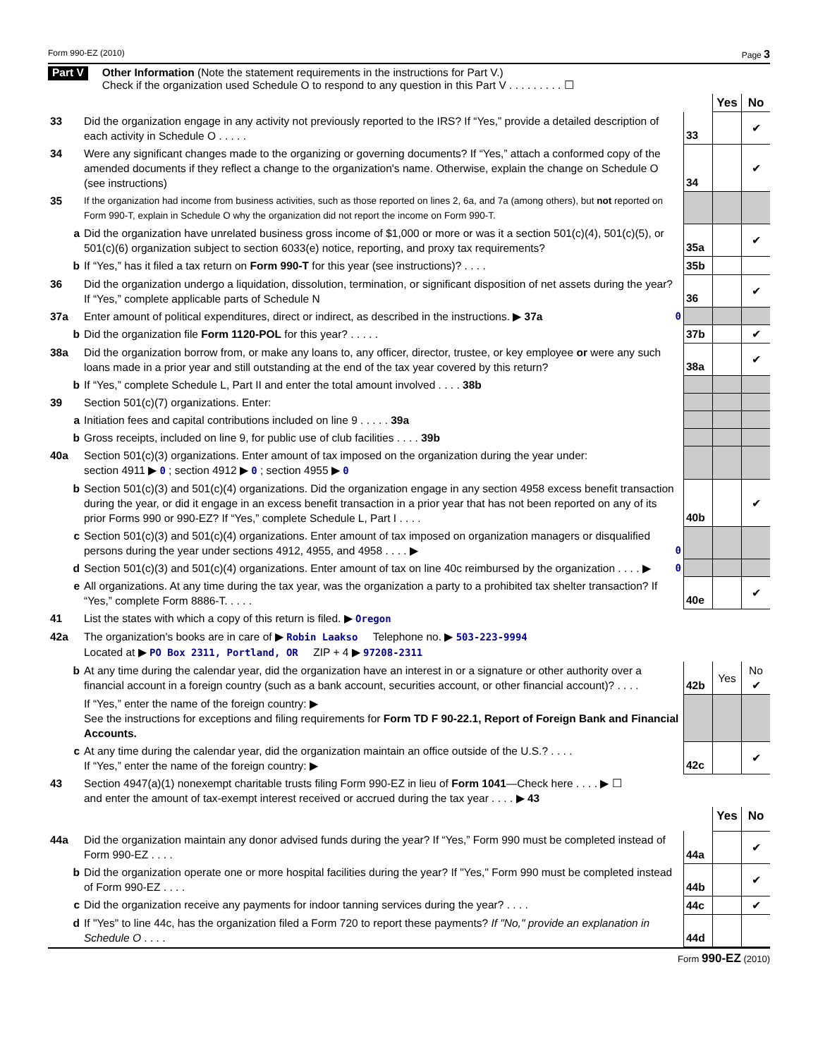Form 990-EZ (2010) Page 3
Part V
Other Information (Note the statement requirements in the instructions for Part V.)
Check if the organization used Schedule O to respond to any question in this Part V . . . . . . . . . ☐
| | | | Yes | No |
| 33 | Did the organization engage in any activity not previously reported to the IRS? If “Yes,” provide a detailed description of each activity in Schedule O . . . . . | 33 | | ✔ |
| 34 | Were any significant changes made to the organizing or governing documents? If “Yes,” attach a conformed copy of the amended documents if they reflect a change to the organization's name. Otherwise, explain the change on Schedule O (see instructions) | 34 | | ✔ |
| 35 | If the organization had income from business activities, such as those reported on lines 2, 6a, and 7a (among others), but not reported on Form 990-T, explain in Schedule O why the organization did not report the income on Form 990-T. | | | |
| a | Did the organization have unrelated business gross income of $1,000 or more or was it a section 501(c)(4), 501(c)(5), or 501(c)(6) organization subject to section 6033(e) notice, reporting, and proxy tax requirements? | 35a | | ✔ |
| b | If “Yes,” has it filed a tax return on Form 990-T for this year (see instructions)? . . . . | 35b | | |
| 36 | Did the organization undergo a liquidation, dissolution, termination, or significant disposition of net assets during the year? If “Yes,” complete applicable parts of Schedule N | 36 | | ✔ |
| 37a | Enter amount of political expenditures, direct or indirect, as described in the instructions. ▶ 37a 0 | | | |
| b | Did the organization file Form 1120-POL for this year? . . . . . | 37b | | ✔ |
| 38a | Did the organization borrow from, or make any loans to, any officer, director, trustee, or key employee or were any such loans made in a prior year and still outstanding at the end of the tax year covered by this return? | 38a | | ✔ |
| b | If “Yes,” complete Schedule L, Part II and enter the total amount involved . . . . 38b | | | |
| 39 | Section 501(c)(7) organizations. Enter: | | | |
| a | Initiation fees and capital contributions included on line 9 . . . . . 39a | | | |
| b | Gross receipts, included on line 9, for public use of club facilities . . . . 39b | | | |
| 40a | Section 501(c)(3) organizations. Enter amount of tax imposed on the organization during the year under: section 4911 ▶ 0 ; section 4912 ▶ 0 ; section 4955 ▶ 0 | | | |
| b | Section 501(c)(3) and 501(c)(4) organizations. Did the organization engage in any section 4958 excess benefit transaction during the year, or did it engage in an excess benefit transaction in a prior year that has not been reported on any of its prior Forms 990 or 990-EZ? If “Yes,” complete Schedule L, Part I . . . . | 40b | | ✔ |
| c | Section 501(c)(3) and 501(c)(4) organizations. Enter amount of tax imposed on organization managers or disqualified persons during the year under sections 4912, 4955, and 4958 . . . . ▶ 0 | | | |
| d | Section 501(c)(3) and 501(c)(4) organizations. Enter amount of tax on line 40c reimbursed by the organization . . . . ▶ 0 | | | |
| e | All organizations. At any time during the tax year, was the organization a party to a prohibited tax shelter transaction? If “Yes,” complete Form 8886-T. . . . . | 40e | | ✔ |
| 41 | List the states with which a copy of this return is filed. ▶ Oregon | | | |
| 42a | The organization's books are in care of ▶ Robin Laakso Telephone no. ▶ 503-223-9994 Located at ▶ PO Box 2311, Portland, OR ZIP + 4 ▶ 97208-2311 | | | |
| b | At any time during the calendar year, did the organization have an interest in or a signature or other authority over a financial account in a foreign country (such as a bank account, securities account, or other financial account)? . . . . | 42b | Yes | No ✔ |
| | If “Yes,” enter the name of the foreign country: ▶ See the instructions for exceptions and filing requirements for Form TD F 90-22.1, Report of Foreign Bank and Financial Accounts. | | | |
| c | At any time during the calendar year, did the organization maintain an office outside of the U.S.? . . . . If “Yes,” enter the name of the foreign country: ▶ | 42c | | ✔ |
| 43 | Section 4947(a)(1) nonexempt charitable trusts filing Form 990-EZ in lieu of Form 1041 —Check here . . . . ▶ ☐ and enter the amount of tax-exempt interest received or accrued during the tax year . . . . ▶ 43 | | | |
| | | | Yes | No |
| 44a | Did the organization maintain any donor advised funds during the year? If “Yes,” Form 990 must be completed instead of Form 990-EZ . . . . | 44a | | ✔ |
| b | Did the organization operate one or more hospital facilities during the year? If "Yes," Form 990 must be completed instead of Form 990-EZ . . . . | 44b | | ✔ |
| c | Did the organization receive any payments for indoor tanning services during the year? . . . . | 44c | | ✔ |
| d | If "Yes" to line 44c, has the organization filed a Form 720 to report these payments? If "No," provide an explanation in Schedule O . . . . | 44d | | |
Form 990-EZ (2010)